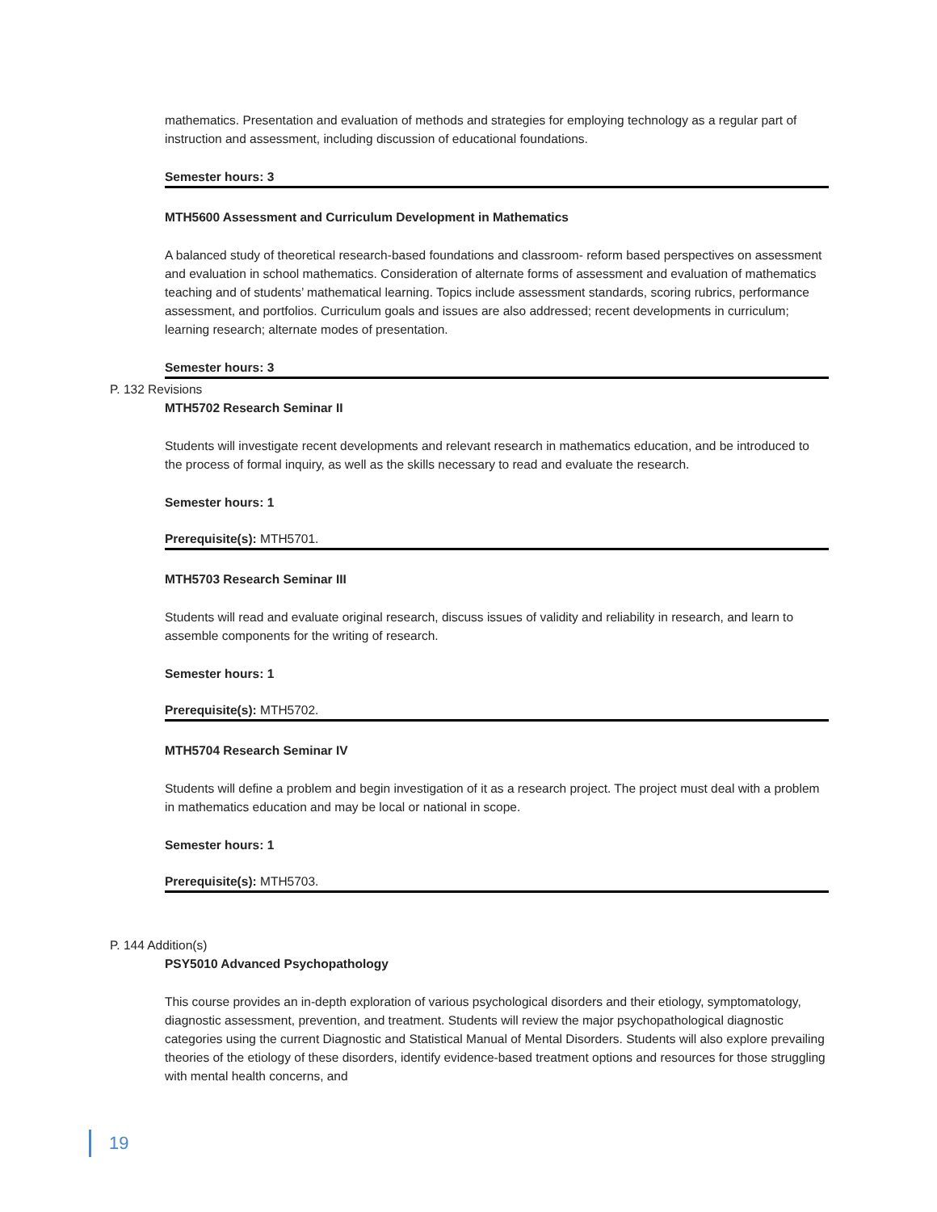mathematics. Presentation and evaluation of methods and strategies for employing technology as a regular part of instruction and assessment, including discussion of educational foundations.
Semester hours: 3
MTH5600 Assessment and Curriculum Development in Mathematics
A balanced study of theoretical research-based foundations and classroom- reform based perspectives on assessment and evaluation in school mathematics. Consideration of alternate forms of assessment and evaluation of mathematics teaching and of students’ mathematical learning. Topics include assessment standards, scoring rubrics, performance assessment, and portfolios. Curriculum goals and issues are also addressed; recent developments in curriculum; learning research; alternate modes of presentation.
Semester hours: 3
P. 132 Revisions
MTH5702 Research Seminar II
Students will investigate recent developments and relevant research in mathematics education, and be introduced to the process of formal inquiry, as well as the skills necessary to read and evaluate the research.
Semester hours: 1
Prerequisite(s): MTH5701.
MTH5703 Research Seminar III
Students will read and evaluate original research, discuss issues of validity and reliability in research, and learn to assemble components for the writing of research.
Semester hours: 1
Prerequisite(s): MTH5702.
MTH5704 Research Seminar IV
Students will define a problem and begin investigation of it as a research project. The project must deal with a problem in mathematics education and may be local or national in scope.
Semester hours: 1
Prerequisite(s): MTH5703.
P. 144 Addition(s)
PSY5010 Advanced Psychopathology
This course provides an in-depth exploration of various psychological disorders and their etiology, symptomatology, diagnostic assessment, prevention, and treatment. Students will review the major psychopathological diagnostic categories using the current Diagnostic and Statistical Manual of Mental Disorders. Students will also explore prevailing theories of the etiology of these disorders, identify evidence-based treatment options and resources for those struggling with mental health concerns, and
19